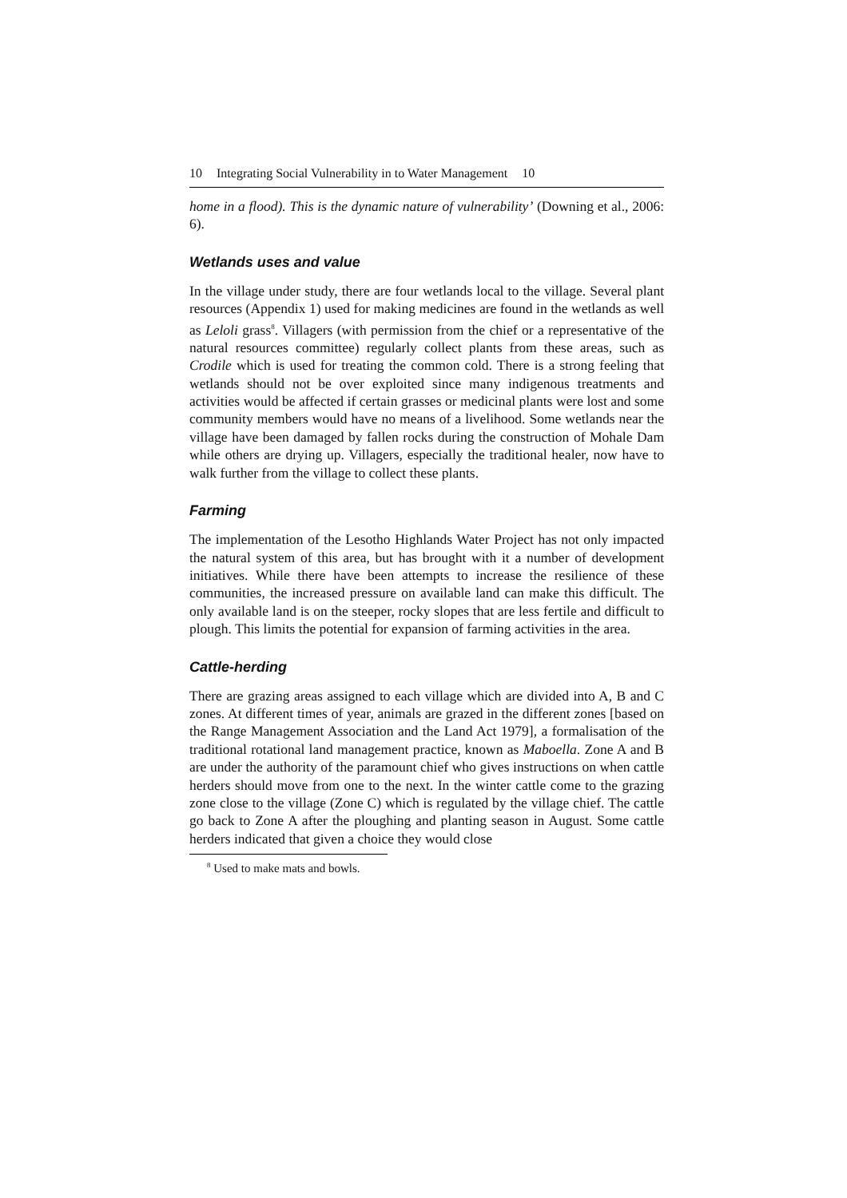10 Integrating Social Vulnerability in to Water Management 10
home in a flood). This is the dynamic nature of vulnerability’ (Downing et al., 2006: 6).
Wetlands uses and value
In the village under study, there are four wetlands local to the village. Several plant resources (Appendix 1) used for making medicines are found in the wetlands as well as Leloli grass<sup>8</sup>. Villagers (with permission from the chief or a representative of the natural resources committee) regularly collect plants from these areas, such as Crodile which is used for treating the common cold. There is a strong feeling that wetlands should not be over exploited since many indigenous treatments and activities would be affected if certain grasses or medicinal plants were lost and some community members would have no means of a livelihood. Some wetlands near the village have been damaged by fallen rocks during the construction of Mohale Dam while others are drying up. Villagers, especially the traditional healer, now have to walk further from the village to collect these plants.
Farming
The implementation of the Lesotho Highlands Water Project has not only impacted the natural system of this area, but has brought with it a number of development initiatives. While there have been attempts to increase the resilience of these communities, the increased pressure on available land can make this difficult. The only available land is on the steeper, rocky slopes that are less fertile and difficult to plough. This limits the potential for expansion of farming activities in the area.
Cattle-herding
There are grazing areas assigned to each village which are divided into A, B and C zones. At different times of year, animals are grazed in the different zones [based on the Range Management Association and the Land Act 1979], a formalisation of the traditional rotational land management practice, known as Maboella. Zone A and B are under the authority of the paramount chief who gives instructions on when cattle herders should move from one to the next. In the winter cattle come to the grazing zone close to the village (Zone C) which is regulated by the village chief. The cattle go back to Zone A after the ploughing and planting season in August. Some cattle herders indicated that given a choice they would close
<sup>8</sup> Used to make mats and bowls.